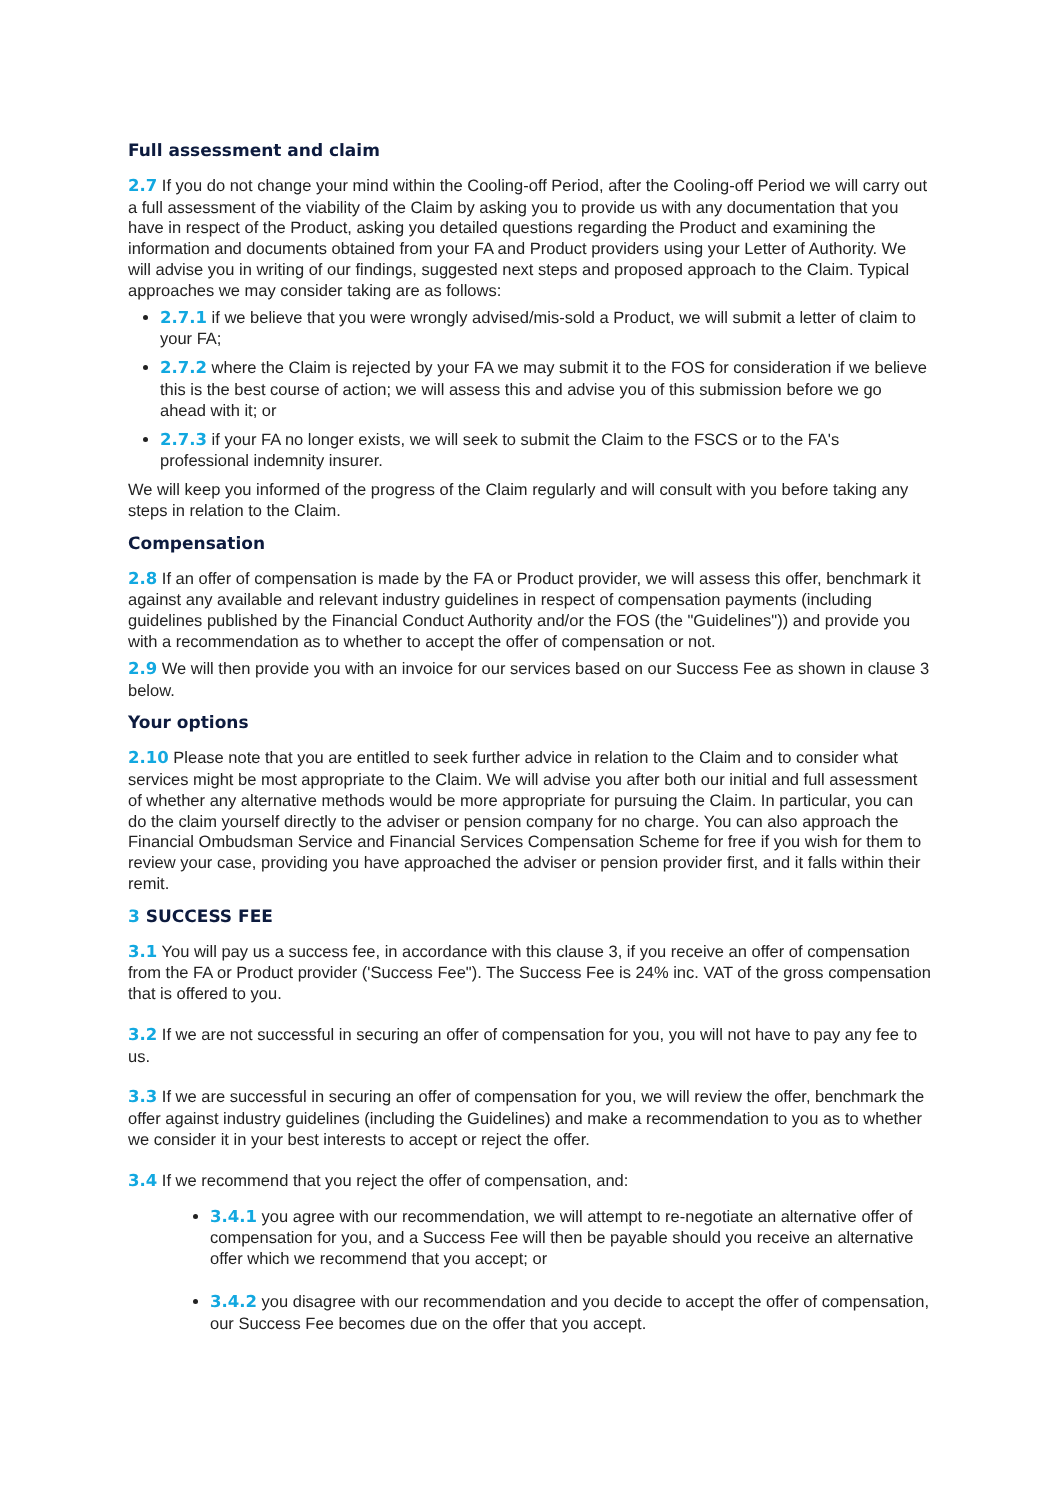Full assessment and claim
2.7 If you do not change your mind within the Cooling-off Period, after the Cooling-off Period we will carry out a full assessment of the viability of the Claim by asking you to provide us with any documentation that you have in respect of the Product, asking you detailed questions regarding the Product and examining the information and documents obtained from your FA and Product providers using your Letter of Authority. We will advise you in writing of our findings, suggested next steps and proposed approach to the Claim. Typical approaches we may consider taking are as follows:
2.7.1 if we believe that you were wrongly advised/mis-sold a Product, we will submit a letter of claim to your FA;
2.7.2 where the Claim is rejected by your FA we may submit it to the FOS for consideration if we believe this is the best course of action; we will assess this and advise you of this submission before we go ahead with it; or
2.7.3 if your FA no longer exists, we will seek to submit the Claim to the FSCS or to the FA's professional indemnity insurer.
We will keep you informed of the progress of the Claim regularly and will consult with you before taking any steps in relation to the Claim.
Compensation
2.8 If an offer of compensation is made by the FA or Product provider, we will assess this offer, benchmark it against any available and relevant industry guidelines in respect of compensation payments (including guidelines published by the Financial Conduct Authority and/or the FOS (the "Guidelines")) and provide you with a recommendation as to whether to accept the offer of compensation or not.
2.9 We will then provide you with an invoice for our services based on our Success Fee as shown in clause 3 below.
Your options
2.10 Please note that you are entitled to seek further advice in relation to the Claim and to consider what services might be most appropriate to the Claim. We will advise you after both our initial and full assessment of whether any alternative methods would be more appropriate for pursuing the Claim. In particular, you can do the claim yourself directly to the adviser or pension company for no charge. You can also approach the Financial Ombudsman Service and Financial Services Compensation Scheme for free if you wish for them to review your case, providing you have approached the adviser or pension provider first, and it falls within their remit.
3 SUCCESS FEE
3.1 You will pay us a success fee, in accordance with this clause 3, if you receive an offer of compensation from the FA or Product provider ('Success Fee"). The Success Fee is 24% inc. VAT of the gross compensation that is offered to you.
3.2 If we are not successful in securing an offer of compensation for you, you will not have to pay any fee to us.
3.3 If we are successful in securing an offer of compensation for you, we will review the offer, benchmark the offer against industry guidelines (including the Guidelines) and make a recommendation to you as to whether we consider it in your best interests to accept or reject the offer.
3.4 If we recommend that you reject the offer of compensation, and:
3.4.1 you agree with our recommendation, we will attempt to re-negotiate an alternative offer of compensation for you, and a Success Fee will then be payable should you receive an alternative offer which we recommend that you accept; or
3.4.2 you disagree with our recommendation and you decide to accept the offer of compensation, our Success Fee becomes due on the offer that you accept.